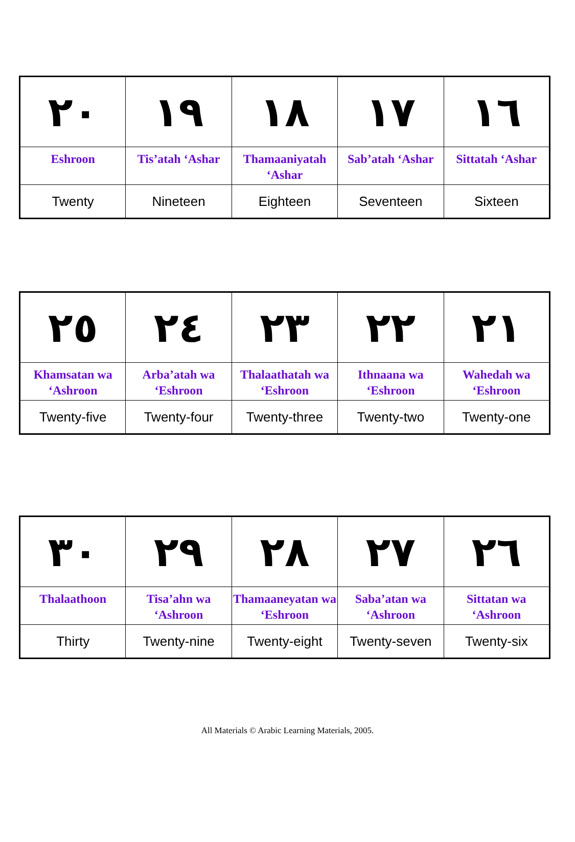| ٢٠ | ١٩ | ١٨ | ١٧ | ١٦ |
| Eshroon | Tis’atah ‘Ashar | Thamaaniyatah ‘Ashar | Sab’atah ‘Ashar | Sittatah ‘Ashar |
| Twenty | Nineteen | Eighteen | Seventeen | Sixteen |
| ٢٥ | ٢٤ | ٢٣ | ٢٢ | ٢١ |
| Khamsatan wa ‘Ashroon | Arba’atah wa ‘Eshroon | Thalaathatah wa ‘Eshroon | Ithnaana wa ‘Eshroon | Wahedah wa ‘Eshroon |
| Twenty-five | Twenty-four | Twenty-three | Twenty-two | Twenty-one |
| ٣٠ | ٢٩ | ٢٨ | ٢٧ | ٢٦ |
| Thalaathoon | Tisa’ahn wa ‘Ashroon | Thamaaneyatan wa ‘Eshroon | Saba’atan wa ‘Ashroon | Sittatan wa ‘Ashroon |
| Thirty | Twenty-nine | Twenty-eight | Twenty-seven | Twenty-six |
All Materials © Arabic Learning Materials, 2005.